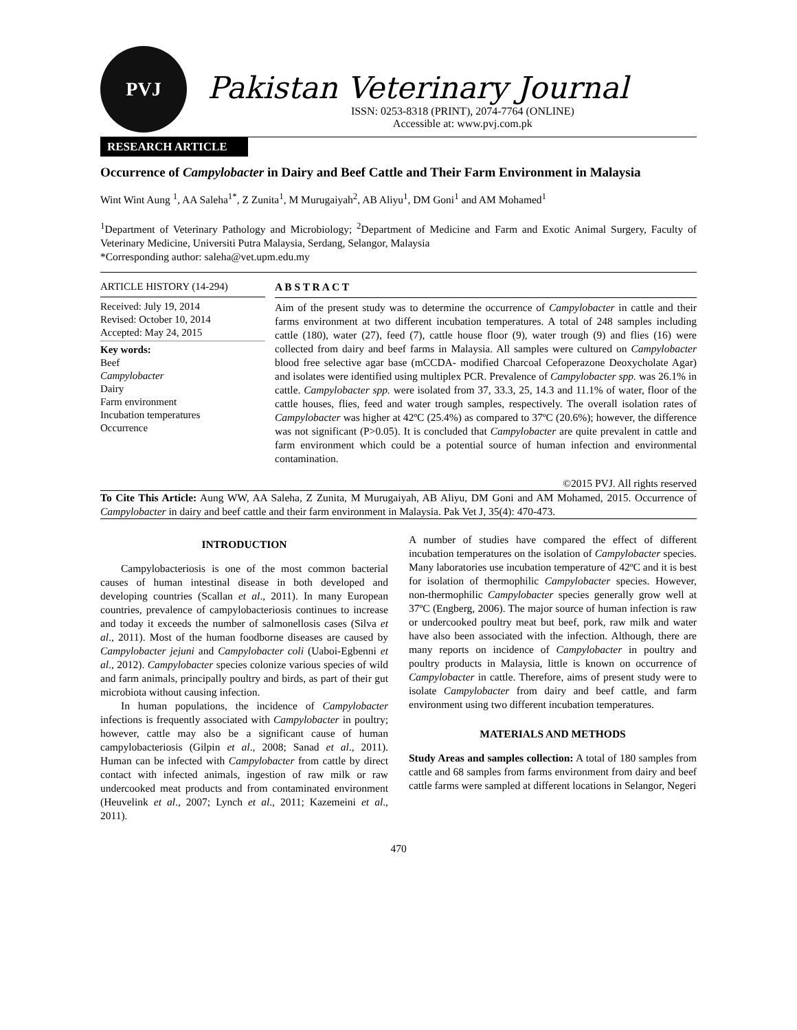PVJ
Pakistan Veterinary Journal
ISSN: 0253-8318 (PRINT), 2074-7764 (ONLINE)
Accessible at: www.pvj.com.pk
RESEARCH ARTICLE
Occurrence of Campylobacter in Dairy and Beef Cattle and Their Farm Environment in Malaysia
Wint Wint Aung <sup>1</sup>, AA Saleha<sup>1*</sup>, Z Zunita<sup>1</sup>, M Murugaiyah<sup>2</sup>, AB Aliyu<sup>1</sup>, DM Goni<sup>1</sup> and AM Mohamed<sup>1</sup>
<sup>1</sup> Department of Veterinary Pathology and Microbiology; <sup>2</sup>Department of Medicine and Farm and Exotic Animal Surgery, Faculty of Veterinary Medicine, Universiti Putra Malaysia, Serdang, Selangor, Malaysia
*Corresponding author: saleha@vet.upm.edu.my
ARTICLE HISTORY (14-294)
Received: July 19, 2014
Revised: October 10, 2014
Accepted: May 24, 2015
Key words:
Beef
Campylobacter
Dairy
Farm environment
Incubation temperatures
Occurrence
A B S T R A C T
Aim of the present study was to determine the occurrence of Campylobacter in cattle and their farms environment at two different incubation temperatures. A total of 248 samples including cattle (180), water (27), feed (7), cattle house floor (9), water trough (9) and flies (16) were collected from dairy and beef farms in Malaysia. All samples were cultured on Campylobacter blood free selective agar base (mCCDA- modified Charcoal Cefoperazone Deoxycholate Agar) and isolates were identified using multiplex PCR. Prevalence of Campylobacter spp. was 26.1% in cattle. Campylobacter spp. were isolated from 37, 33.3, 25, 14.3 and 11.1% of water, floor of the cattle houses, flies, feed and water trough samples, respectively. The overall isolation rates of Campylobacter was higher at 42ºC (25.4%) as compared to 37ºC (20.6%); however, the difference was not significant (P>0.05). It is concluded that Campylobacter are quite prevalent in cattle and farm environment which could be a potential source of human infection and environmental contamination.
©2015 PVJ. All rights reserved
To Cite This Article: Aung WW, AA Saleha, Z Zunita, M Murugaiyah, AB Aliyu, DM Goni and AM Mohamed, 2015. Occurrence of Campylobacter in dairy and beef cattle and their farm environment in Malaysia. Pak Vet J, 35(4): 470-473.
INTRODUCTION
Campylobacteriosis is one of the most common bacterial causes of human intestinal disease in both developed and developing countries (Scallan et al., 2011). In many European countries, prevalence of campylobacteriosis continues to increase and today it exceeds the number of salmonellosis cases (Silva et al., 2011). Most of the human foodborne diseases are caused by Campylobacter jejuni and Campylobacter coli (Uaboi-Egbenni et al., 2012). Campylobacter species colonize various species of wild and farm animals, principally poultry and birds, as part of their gut microbiota without causing infection.
In human populations, the incidence of Campylobacter infections is frequently associated with Campylobacter in poultry; however, cattle may also be a significant cause of human campylobacteriosis (Gilpin et al., 2008; Sanad et al., 2011). Human can be infected with Campylobacter from cattle by direct contact with infected animals, ingestion of raw milk or raw undercooked meat products and from contaminated environment (Heuvelink et al., 2007; Lynch et al., 2011; Kazemeini et al., 2011).
A number of studies have compared the effect of different incubation temperatures on the isolation of Campylobacter species. Many laboratories use incubation temperature of 42ºC and it is best for isolation of thermophilic Campylobacter species. However, non-thermophilic Campylobacter species generally grow well at 37ºC (Engberg, 2006). The major source of human infection is raw or undercooked poultry meat but beef, pork, raw milk and water have also been associated with the infection. Although, there are many reports on incidence of Campylobacter in poultry and poultry products in Malaysia, little is known on occurrence of Campylobacter in cattle. Therefore, aims of present study were to isolate Campylobacter from dairy and beef cattle, and farm environment using two different incubation temperatures.
MATERIALS AND METHODS
Study Areas and samples collection: A total of 180 samples from cattle and 68 samples from farms environment from dairy and beef cattle farms were sampled at different locations in Selangor, Negeri
470